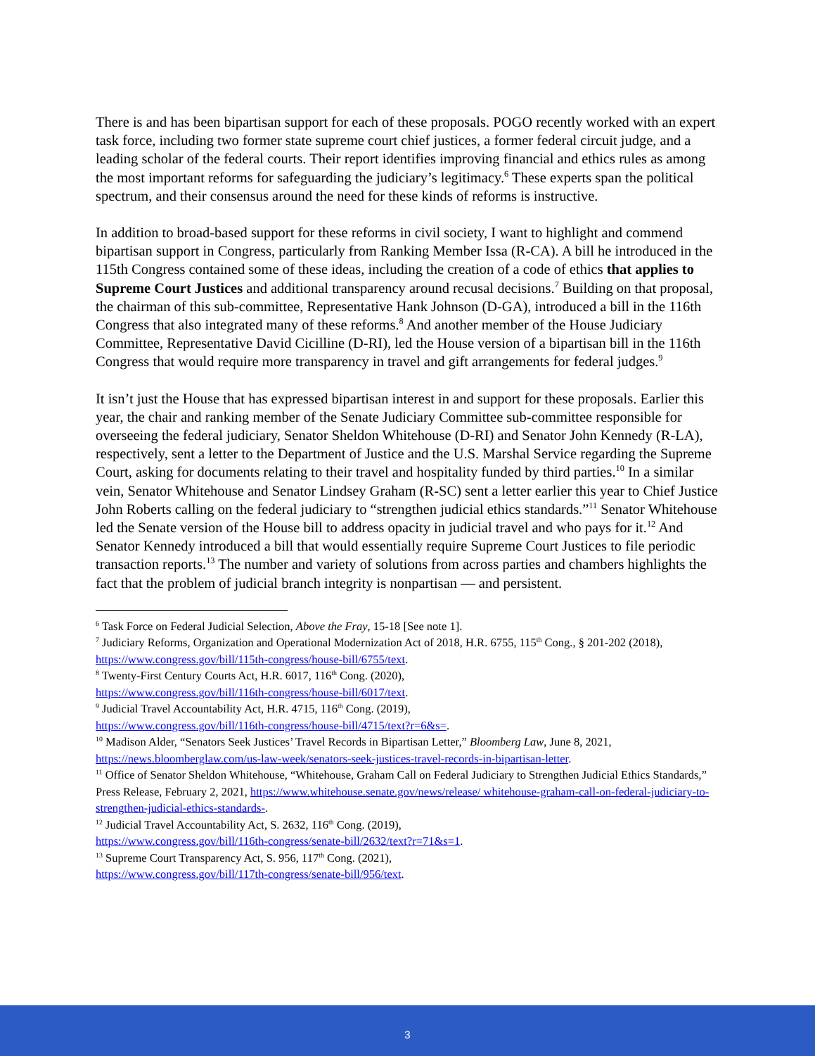There is and has been bipartisan support for each of these proposals. POGO recently worked with an expert task force, including two former state supreme court chief justices, a former federal circuit judge, and a leading scholar of the federal courts. Their report identifies improving financial and ethics rules as among the most important reforms for safeguarding the judiciary’s legitimacy.<sup>6</sup> These experts span the political spectrum, and their consensus around the need for these kinds of reforms is instructive.
In addition to broad-based support for these reforms in civil society, I want to highlight and commend bipartisan support in Congress, particularly from Ranking Member Issa (R-CA). A bill he introduced in the 115th Congress contained some of these ideas, including the creation of a code of ethics that applies to Supreme Court Justices and additional transparency around recusal decisions.<sup>7</sup> Building on that proposal, the chairman of this sub-committee, Representative Hank Johnson (D-GA), introduced a bill in the 116th Congress that also integrated many of these reforms.<sup>8</sup> And another member of the House Judiciary Committee, Representative David Cicilline (D-RI), led the House version of a bipartisan bill in the 116th Congress that would require more transparency in travel and gift arrangements for federal judges.<sup>9</sup>
It isn’t just the House that has expressed bipartisan interest in and support for these proposals. Earlier this year, the chair and ranking member of the Senate Judiciary Committee sub-committee responsible for overseeing the federal judiciary, Senator Sheldon Whitehouse (D-RI) and Senator John Kennedy (R-LA), respectively, sent a letter to the Department of Justice and the U.S. Marshal Service regarding the Supreme Court, asking for documents relating to their travel and hospitality funded by third parties.<sup>10</sup> In a similar vein, Senator Whitehouse and Senator Lindsey Graham (R-SC) sent a letter earlier this year to Chief Justice John Roberts calling on the federal judiciary to “strengthen judicial ethics standards.”<sup>11</sup> Senator Whitehouse led the Senate version of the House bill to address opacity in judicial travel and who pays for it.<sup>12</sup> And Senator Kennedy introduced a bill that would essentially require Supreme Court Justices to file periodic transaction reports.<sup>13</sup> The number and variety of solutions from across parties and chambers highlights the fact that the problem of judicial branch integrity is nonpartisan — and persistent.
<sup>6</sup> Task Force on Federal Judicial Selection, Above the Fray, 15-18 [See note 1].
<sup>7</sup> Judiciary Reforms, Organization and Operational Modernization Act of 2018, H.R. 6755, 115<sup>th</sup> Cong., § 201-202 (2018), https://www.congress.gov/bill/115th-congress/house-bill/6755/text.
<sup>8</sup> Twenty-First Century Courts Act, H.R. 6017, 116<sup>th</sup> Cong. (2020),
https://www.congress.gov/bill/116th-congress/house-bill/6017/text.
<sup>9</sup> Judicial Travel Accountability Act, H.R. 4715, 116<sup>th</sup> Cong. (2019),
https://www.congress.gov/bill/116th-congress/house-bill/4715/text?r=6&s=.
<sup>10</sup> Madison Alder, “Senators Seek Justices’ Travel Records in Bipartisan Letter,” Bloomberg Law, June 8, 2021, https://news.bloomberglaw.com/us-law-week/senators-seek-justices-travel-records-in-bipartisan-letter.
<sup>11</sup> Office of Senator Sheldon Whitehouse, “Whitehouse, Graham Call on Federal Judiciary to Strengthen Judicial Ethics Standards,” Press Release, February 2, 2021, https://www.whitehouse.senate.gov/news/release/ whitehouse-graham-call-on-federal-judiciary-to-strengthen-judicial-ethics-standards-.
<sup>12</sup> Judicial Travel Accountability Act, S. 2632, 116<sup>th</sup> Cong. (2019),
https://www.congress.gov/bill/116th-congress/senate-bill/2632/text?r=71&s=1.
<sup>13</sup> Supreme Court Transparency Act, S. 956, 117<sup>th</sup> Cong. (2021),
https://www.congress.gov/bill/117th-congress/senate-bill/956/text.
3